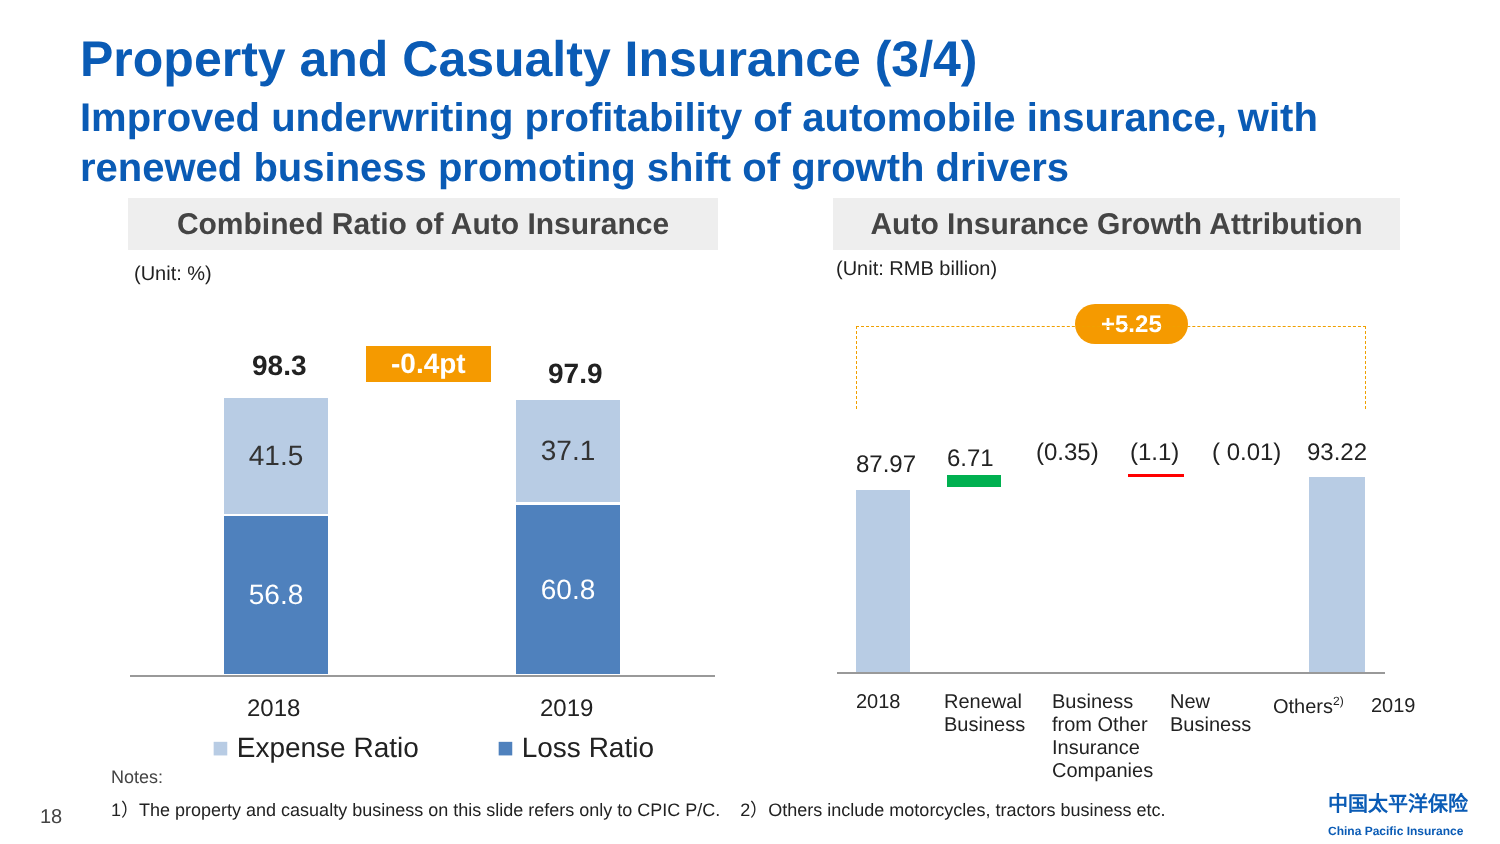Property and Casualty Insurance (3/4)
Improved underwriting profitability of automobile insurance, with renewed business promoting shift of growth drivers
Combined Ratio of Auto Insurance
Auto Insurance Growth Attribution
(Unit: %) (Unit: RMB billion)
98.3 -0.4pt 97.9
41.5
56.8
37.1
60.8
2018 2019
■ Expense Ratio ■ Loss Ratio
+5.25
87.97 6.71 (0.35) (1.1) ( 0.01) 93.22
2018 Renewal Business
Business from Other Insurance Companies
New Business
Others<sup>2)</sup>
2019
Notes:
1）The property and casualty business on this slide refers only to CPIC P/C. 2）Others include motorcycles, tractors business etc.
18
中国太平洋保险
China Pacific Insurance